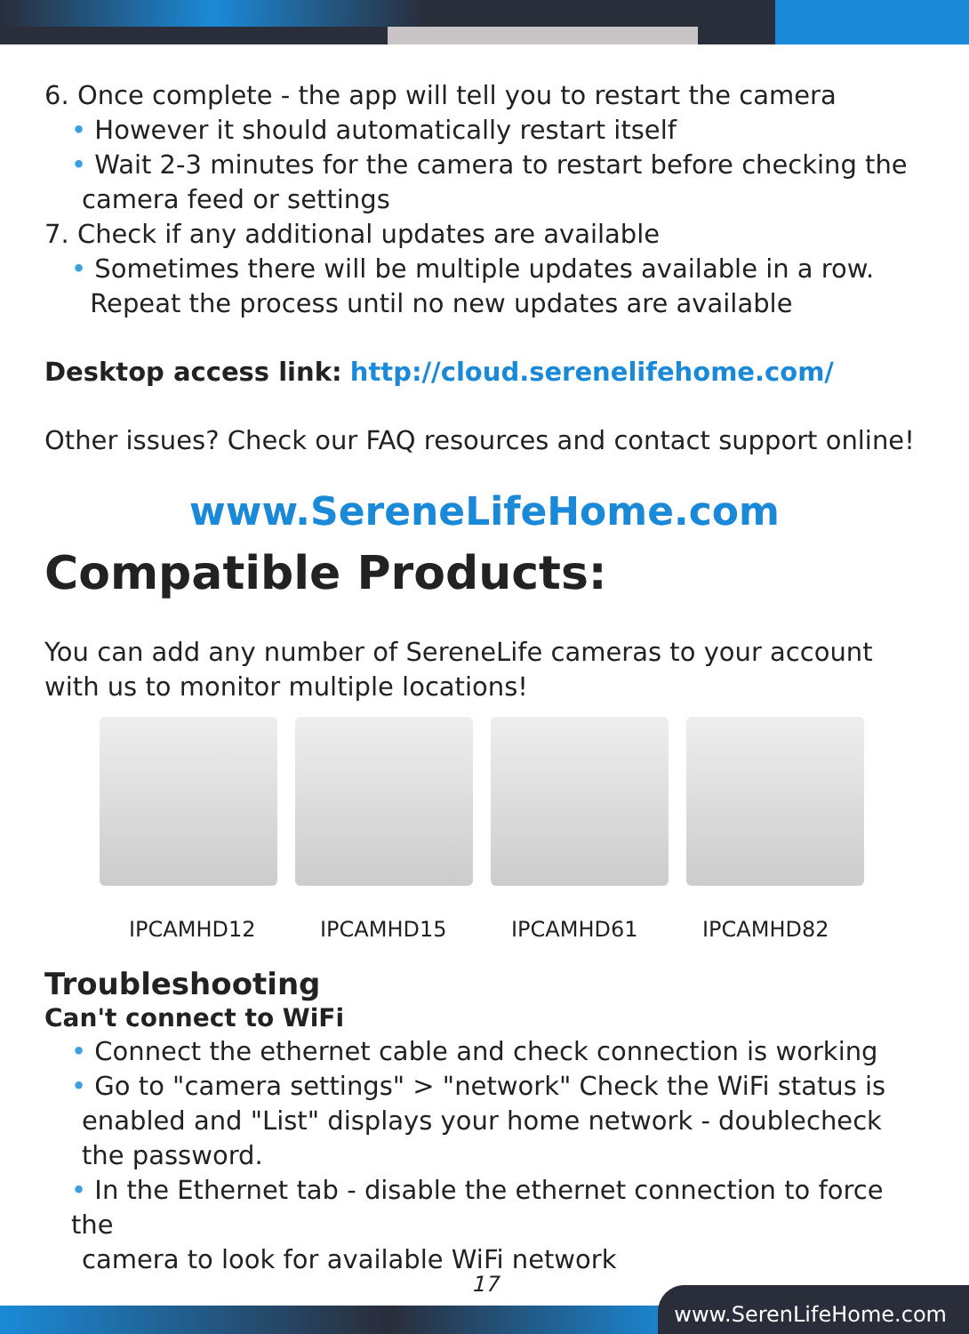6. Once complete - the app will tell you to restart the camera
• However it should automatically restart itself
• Wait 2-3 minutes for the camera to restart before checking the
camera feed or settings
7. Check if any additional updates are available
• Sometimes there will be multiple updates available in a row.
Repeat the process until no new updates are available
Desktop access link: http://cloud.serenelifehome.com/
Other issues? Check our FAQ resources and contact support online!
www.SereneLifeHome.com
Compatible Products:
You can add any number of SereneLife cameras to your account with us to monitor multiple locations!
IPCAMHD12 IPCAMHD15 IPCAMHD61 IPCAMHD82
Troubleshooting
Can't connect to WiFi
• Connect the ethernet cable and check connection is working
• Go to "camera settings" > "network" Check the WiFi status is
enabled and "List" displays your home network - doublecheck the password.
• In the Ethernet tab - disable the ethernet connection to force the
camera to look for available WiFi network
17
www.SerenLifeHome.com